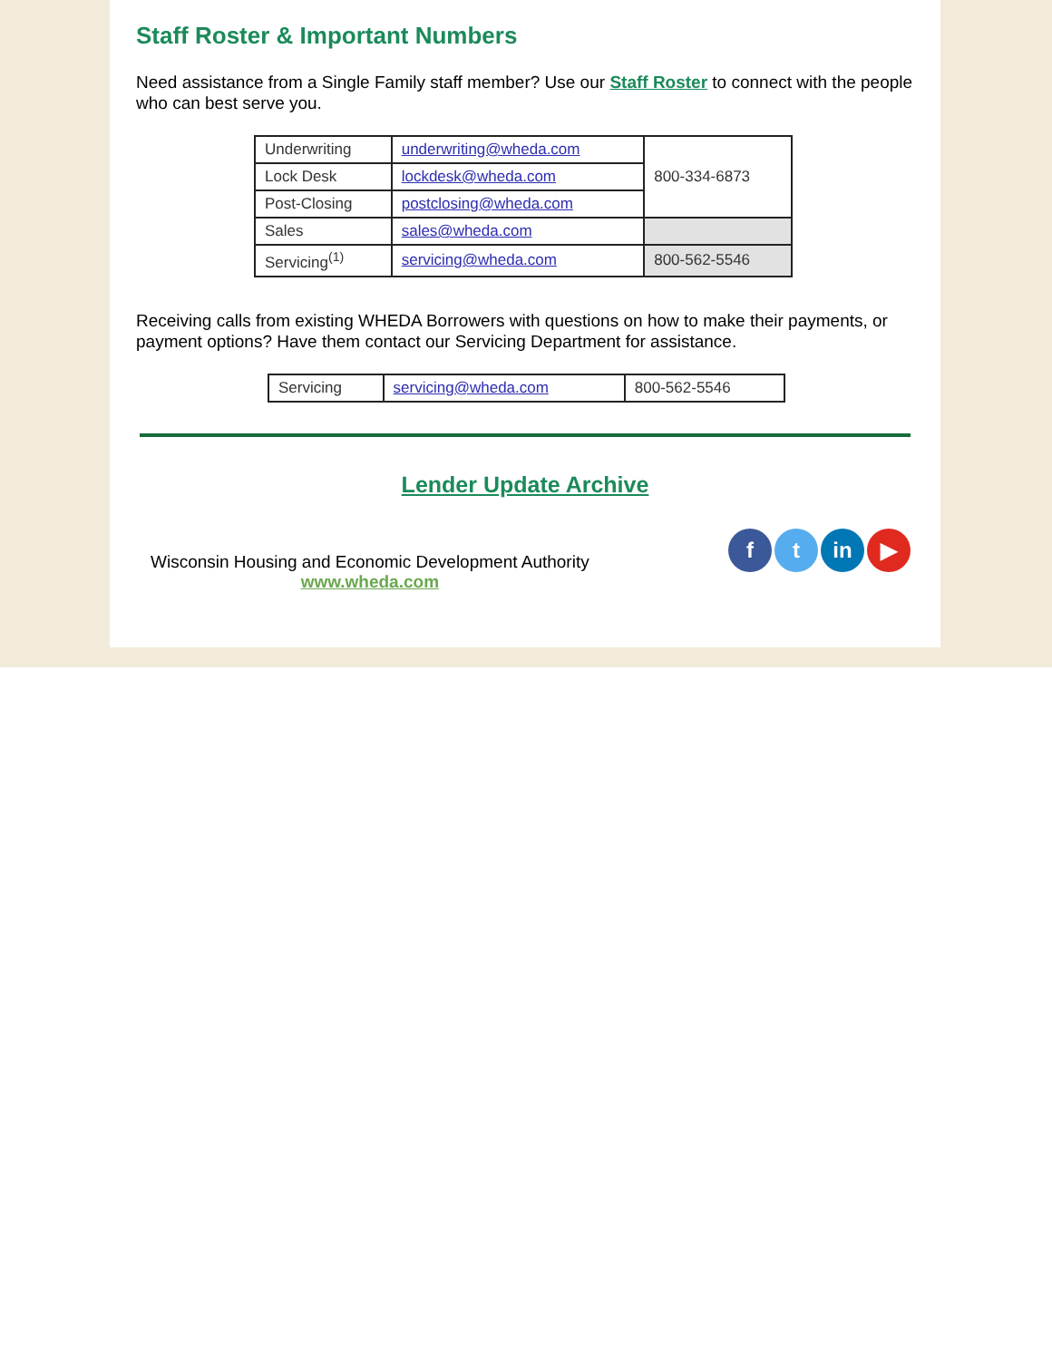Staff Roster & Important Numbers
Need assistance from a Single Family staff member? Use our Staff Roster to connect with the people who can best serve you.
| Underwriting | underwriting@wheda.com | 800-334-6873 |
| Lock Desk | lockdesk@wheda.com | |
| Post-Closing | postclosing@wheda.com | |
| Sales | sales@wheda.com | |
| Servicing<sup>(1)</sup> | servicing@wheda.com | 800-562-5546 |
Receiving calls from existing WHEDA Borrowers with questions on how to make their payments, or payment options? Have them contact our Servicing Department for assistance.
| Servicing | servicing@wheda.com | 800-562-5546 |
Lender Update Archive
Wisconsin Housing and Economic Development Authority
www.wheda.com
ft in ▶